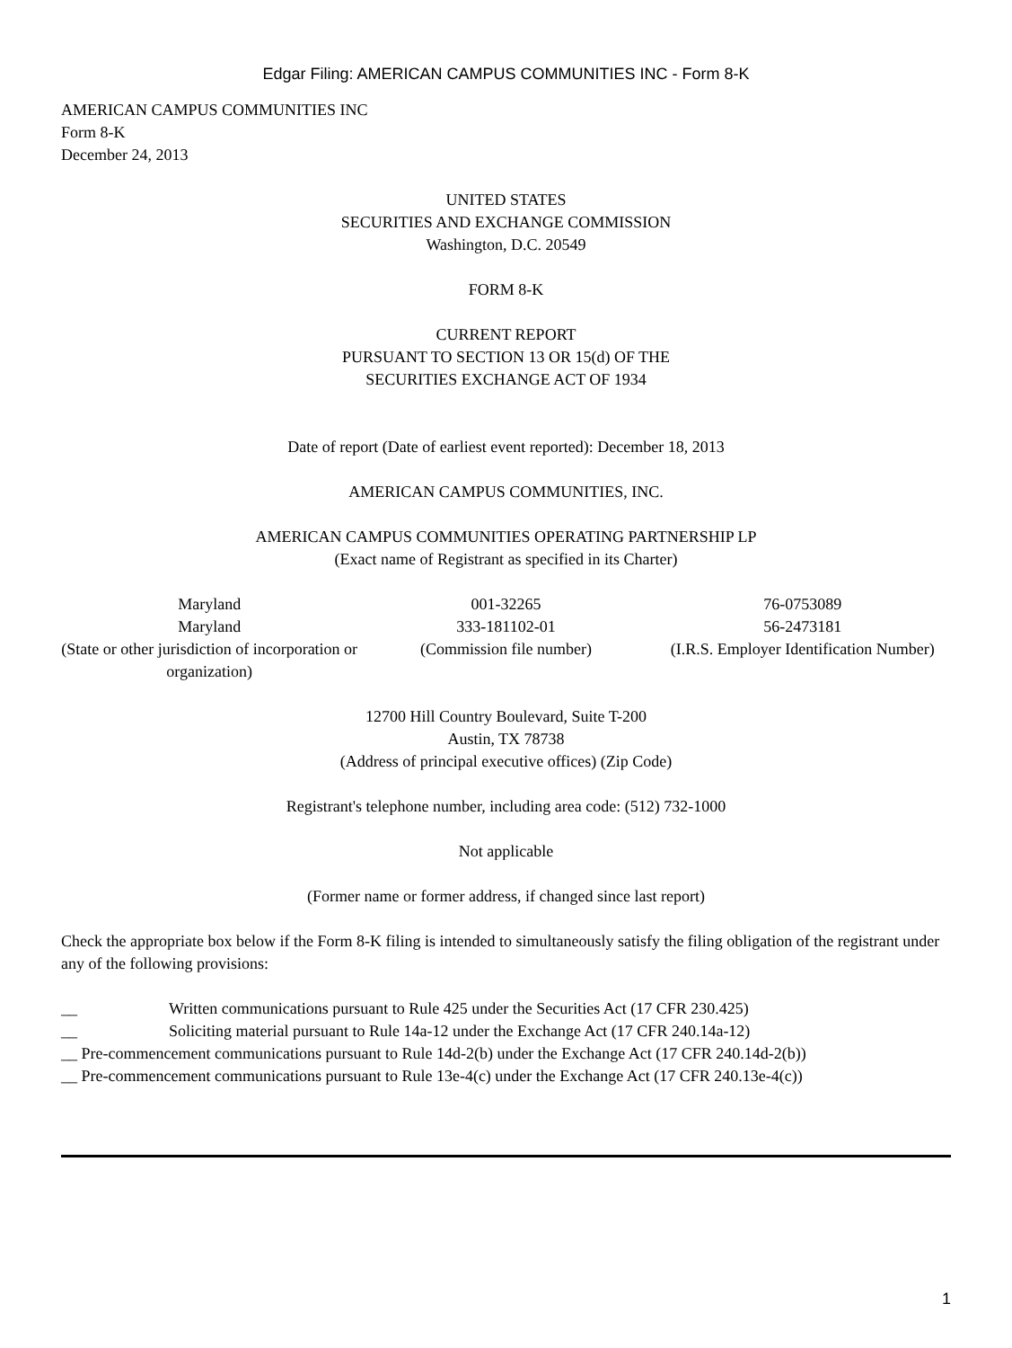Edgar Filing: AMERICAN CAMPUS COMMUNITIES INC - Form 8-K
AMERICAN CAMPUS COMMUNITIES INC
Form 8-K
December 24, 2013
UNITED STATES
SECURITIES AND EXCHANGE COMMISSION
Washington, D.C. 20549
FORM 8-K
CURRENT REPORT
PURSUANT TO SECTION 13 OR 15(d) OF THE
SECURITIES EXCHANGE ACT OF 1934
Date of report (Date of earliest event reported): December 18, 2013
AMERICAN CAMPUS COMMUNITIES, INC.
AMERICAN CAMPUS COMMUNITIES OPERATING PARTNERSHIP LP
(Exact name of Registrant as specified in its Charter)
| Maryland | 001-32265 | 76-0753089 |
| Maryland | 333-181102-01 | 56-2473181 |
| (State or other jurisdiction of incorporation or organization) | (Commission file number) | (I.R.S. Employer Identification Number) |
12700 Hill Country Boulevard, Suite T-200
Austin, TX 78738
(Address of principal executive offices) (Zip Code)
Registrant's telephone number, including area code: (512) 732-1000
Not applicable
(Former name or former address, if changed since last report)
Check the appropriate box below if the Form 8-K filing is intended to simultaneously satisfy the filing obligation of the registrant under any of the following provisions:
__ Written communications pursuant to Rule 425 under the Securities Act (17 CFR 230.425)
__ Soliciting material pursuant to Rule 14a-12 under the Exchange Act (17 CFR 240.14a-12)
__ Pre-commencement communications pursuant to Rule 14d-2(b) under the Exchange Act (17 CFR 240.14d-2(b))
__ Pre-commencement communications pursuant to Rule 13e-4(c) under the Exchange Act (17 CFR 240.13e-4(c))
1